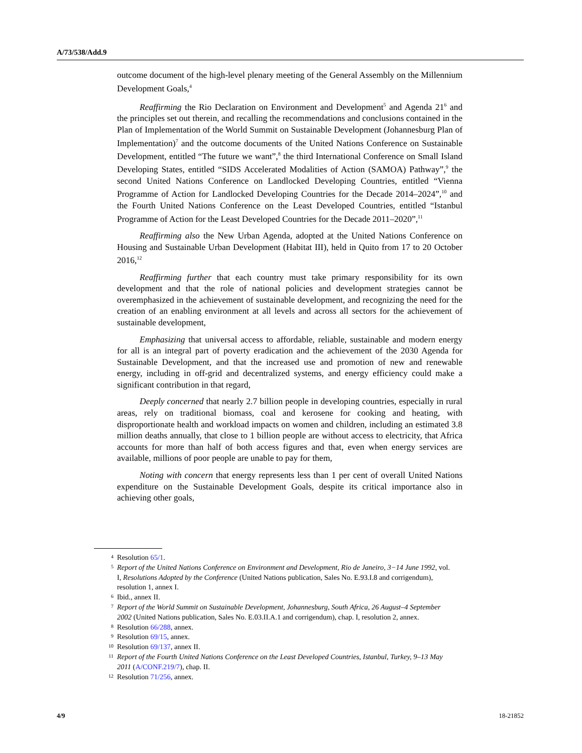A/73/538/Add.9
outcome document of the high-level plenary meeting of the General Assembly on the Millennium Development Goals,<sup>4</sup>
Reaffirming the Rio Declaration on Environment and Development<sup>5</sup> and Agenda 21<sup>6</sup> and the principles set out therein, and recalling the recommendations and conclusions contained in the Plan of Implementation of the World Summit on Sustainable Development (Johannesburg Plan of Implementation)<sup>7</sup> and the outcome documents of the United Nations Conference on Sustainable Development, entitled “The future we want”,<sup>8</sup> the third International Conference on Small Island Developing States, entitled “SIDS Accelerated Modalities of Action (SAMOA) Pathway”,<sup>9</sup> the second United Nations Conference on Landlocked Developing Countries, entitled “Vienna Programme of Action for Landlocked Developing Countries for the Decade 2014–2024”,<sup>10</sup> and the Fourth United Nations Conference on the Least Developed Countries, entitled “Istanbul Programme of Action for the Least Developed Countries for the Decade 2011–2020”,<sup>11</sup>
Reaffirming also the New Urban Agenda, adopted at the United Nations Conference on Housing and Sustainable Urban Development (Habitat III), held in Quito from 17 to 20 October 2016,<sup>12</sup>
Reaffirming further that each country must take primary responsibility for its own development and that the role of national policies and development strategies cannot be overemphasized in the achievement of sustainable development, and recognizing the need for the creation of an enabling environment at all levels and across all sectors for the achievement of sustainable development,
Emphasizing that universal access to affordable, reliable, sustainable and modern energy for all is an integral part of poverty eradication and the achievement of the 2030 Agenda for Sustainable Development, and that the increased use and promotion of new and renewable energy, including in off-grid and decentralized systems, and energy efficiency could make a significant contribution in that regard,
Deeply concerned that nearly 2.7 billion people in developing countries, especially in rural areas, rely on traditional biomass, coal and kerosene for cooking and heating, with disproportionate health and workload impacts on women and children, including an estimated 3.8 million deaths annually, that close to 1 billion people are without access to electricity, that Africa accounts for more than half of both access figures and that, even when energy services are available, millions of poor people are unable to pay for them,
Noting with concern that energy represents less than 1 per cent of overall United Nations expenditure on the Sustainable Development Goals, despite its critical importance also in achieving other goals,
4 Resolution 65/1.
5 Report of the United Nations Conference on Environment and Development, Rio de Janeiro, 3−14 June 1992, vol. I, Resolutions Adopted by the Conference (United Nations publication, Sales No. E.93.I.8 and corrigendum), resolution 1, annex I.
6 Ibid., annex II.
7 Report of the World Summit on Sustainable Development, Johannesburg, South Africa, 26 August–4 September 2002 (United Nations publication, Sales No. E.03.II.A.1 and corrigendum), chap. I, resolution 2, annex.
8 Resolution 66/288, annex.
9 Resolution 69/15, annex.
10 Resolution 69/137, annex II.
11 Report of the Fourth United Nations Conference on the Least Developed Countries, Istanbul, Turkey, 9–13 May 2011 (A/CONF.219/7), chap. II.
12 Resolution 71/256, annex.
4/9 18-21852